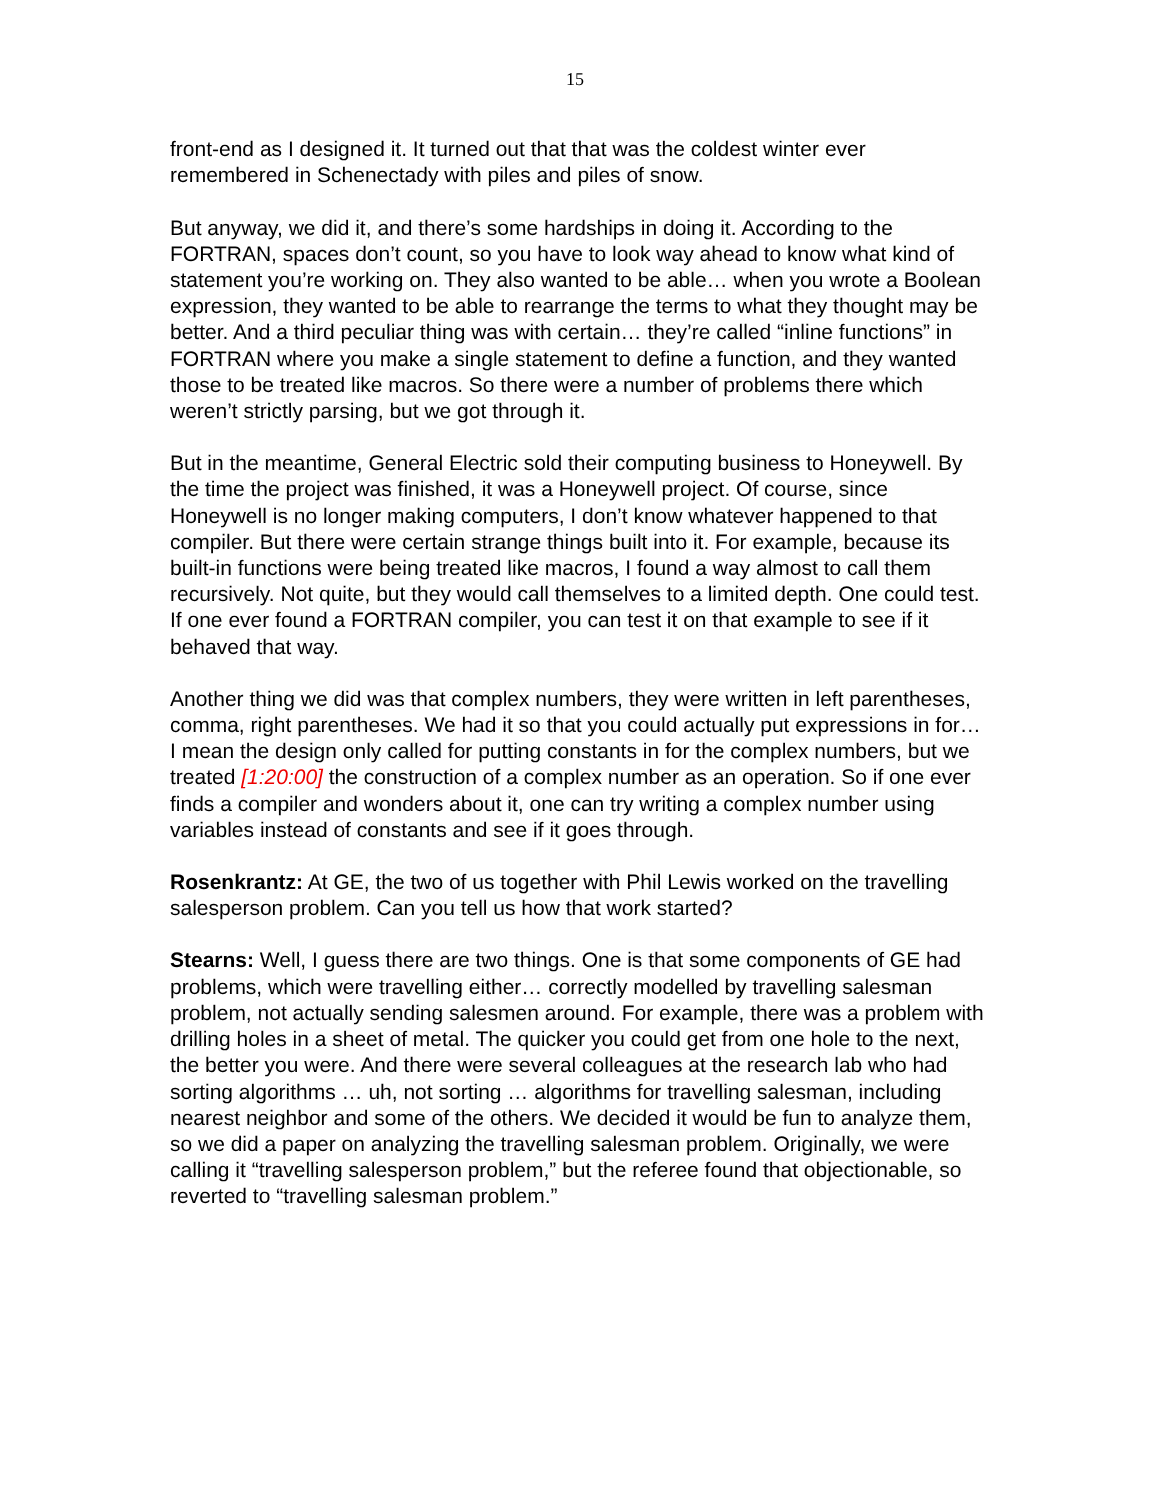15
front-end as I designed it. It turned out that that was the coldest winter ever remembered in Schenectady with piles and piles of snow.
But anyway, we did it, and there’s some hardships in doing it. According to the FORTRAN, spaces don’t count, so you have to look way ahead to know what kind of statement you’re working on. They also wanted to be able… when you wrote a Boolean expression, they wanted to be able to rearrange the terms to what they thought may be better. And a third peculiar thing was with certain… they’re called “inline functions” in FORTRAN where you make a single statement to define a function, and they wanted those to be treated like macros. So there were a number of problems there which weren’t strictly parsing, but we got through it.
But in the meantime, General Electric sold their computing business to Honeywell. By the time the project was finished, it was a Honeywell project. Of course, since Honeywell is no longer making computers, I don’t know whatever happened to that compiler. But there were certain strange things built into it. For example, because its built-in functions were being treated like macros, I found a way almost to call them recursively. Not quite, but they would call themselves to a limited depth. One could test. If one ever found a FORTRAN compiler, you can test it on that example to see if it behaved that way.
Another thing we did was that complex numbers, they were written in left parentheses, comma, right parentheses. We had it so that you could actually put expressions in for… I mean the design only called for putting constants in for the complex numbers, but we treated [1:20:00] the construction of a complex number as an operation. So if one ever finds a compiler and wonders about it, one can try writing a complex number using variables instead of constants and see if it goes through.
Rosenkrantz: At GE, the two of us together with Phil Lewis worked on the travelling salesperson problem. Can you tell us how that work started?
Stearns: Well, I guess there are two things. One is that some components of GE had problems, which were travelling either… correctly modelled by travelling salesman problem, not actually sending salesmen around. For example, there was a problem with drilling holes in a sheet of metal. The quicker you could get from one hole to the next, the better you were. And there were several colleagues at the research lab who had sorting algorithms … uh, not sorting … algorithms for travelling salesman, including nearest neighbor and some of the others. We decided it would be fun to analyze them, so we did a paper on analyzing the travelling salesman problem. Originally, we were calling it “travelling salesperson problem,” but the referee found that objectionable, so reverted to “travelling salesman problem.”